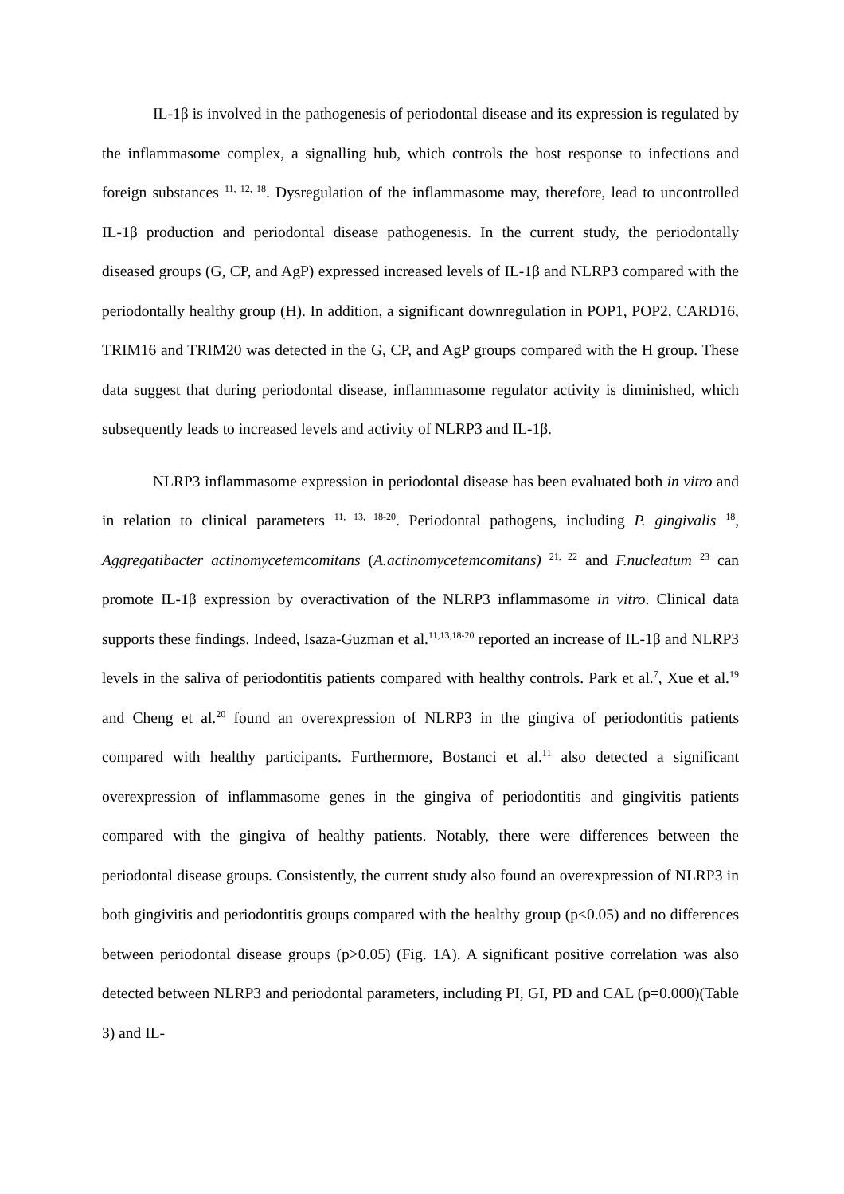IL-1β is involved in the pathogenesis of periodontal disease and its expression is regulated by the inflammasome complex, a signalling hub, which controls the host response to infections and foreign substances <sup>11, 12, 18</sup>. Dysregulation of the inflammasome may, therefore, lead to uncontrolled IL-1β production and periodontal disease pathogenesis. In the current study, the periodontally diseased groups (G, CP, and AgP) expressed increased levels of IL-1β and NLRP3 compared with the periodontally healthy group (H). In addition, a significant downregulation in POP1, POP2, CARD16, TRIM16 and TRIM20 was detected in the G, CP, and AgP groups compared with the H group. These data suggest that during periodontal disease, inflammasome regulator activity is diminished, which subsequently leads to increased levels and activity of NLRP3 and IL-1β.
NLRP3 inflammasome expression in periodontal disease has been evaluated both in vitro and in relation to clinical parameters <sup>11, 13, 18-20</sup>. Periodontal pathogens, including P. gingivalis <sup>18</sup>, Aggregatibacter actinomycetemcomitans (A.actinomycetemcomitans) <sup>21, 22</sup> and F.nucleatum <sup>23</sup> can promote IL-1β expression by overactivation of the NLRP3 inflammasome in vitro. Clinical data supports these findings. Indeed, Isaza-Guzman et al.<sup>11,13,18-20</sup> reported an increase of IL-1β and NLRP3 levels in the saliva of periodontitis patients compared with healthy controls. Park et al.<sup>7</sup>, Xue et al.<sup>19</sup> and Cheng et al.<sup>20</sup> found an overexpression of NLRP3 in the gingiva of periodontitis patients compared with healthy participants. Furthermore, Bostanci et al.<sup>11</sup> also detected a significant overexpression of inflammasome genes in the gingiva of periodontitis and gingivitis patients compared with the gingiva of healthy patients. Notably, there were differences between the periodontal disease groups. Consistently, the current study also found an overexpression of NLRP3 in both gingivitis and periodontitis groups compared with the healthy group (p<0.05) and no differences between periodontal disease groups (p>0.05) (Fig. 1A). A significant positive correlation was also detected between NLRP3 and periodontal parameters, including PI, GI, PD and CAL (p=0.000)(Table 3) and IL-